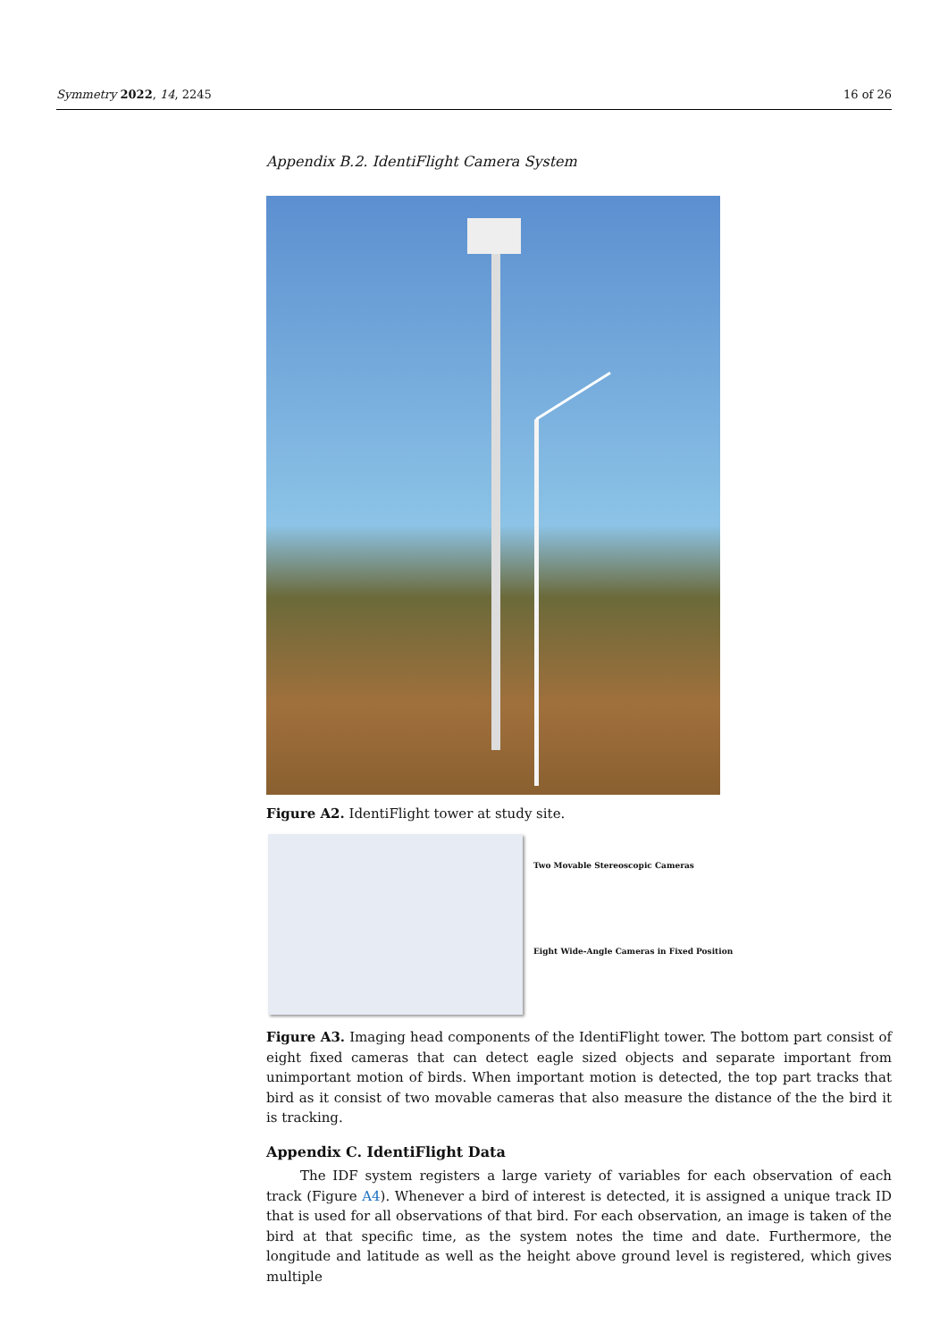Symmetry 2022, 14, 2245 16 of 26
Appendix B.2. IdentiFlight Camera System
Figure A2. IdentiFlight tower at study site.
Two Movable Stereoscopic Cameras
Eight Wide-Angle Cameras in Fixed Position
Figure A3. Imaging head components of the IdentiFlight tower. The bottom part consist of eight fixed cameras that can detect eagle sized objects and separate important from unimportant motion of birds. When important motion is detected, the top part tracks that bird as it consist of two movable cameras that also measure the distance of the the bird it is tracking.
Appendix C. IdentiFlight Data
The IDF system registers a large variety of variables for each observation of each track (Figure A4). Whenever a bird of interest is detected, it is assigned a unique track ID that is used for all observations of that bird. For each observation, an image is taken of the bird at that specific time, as the system notes the time and date. Furthermore, the longitude and latitude as well as the height above ground level is registered, which gives multiple